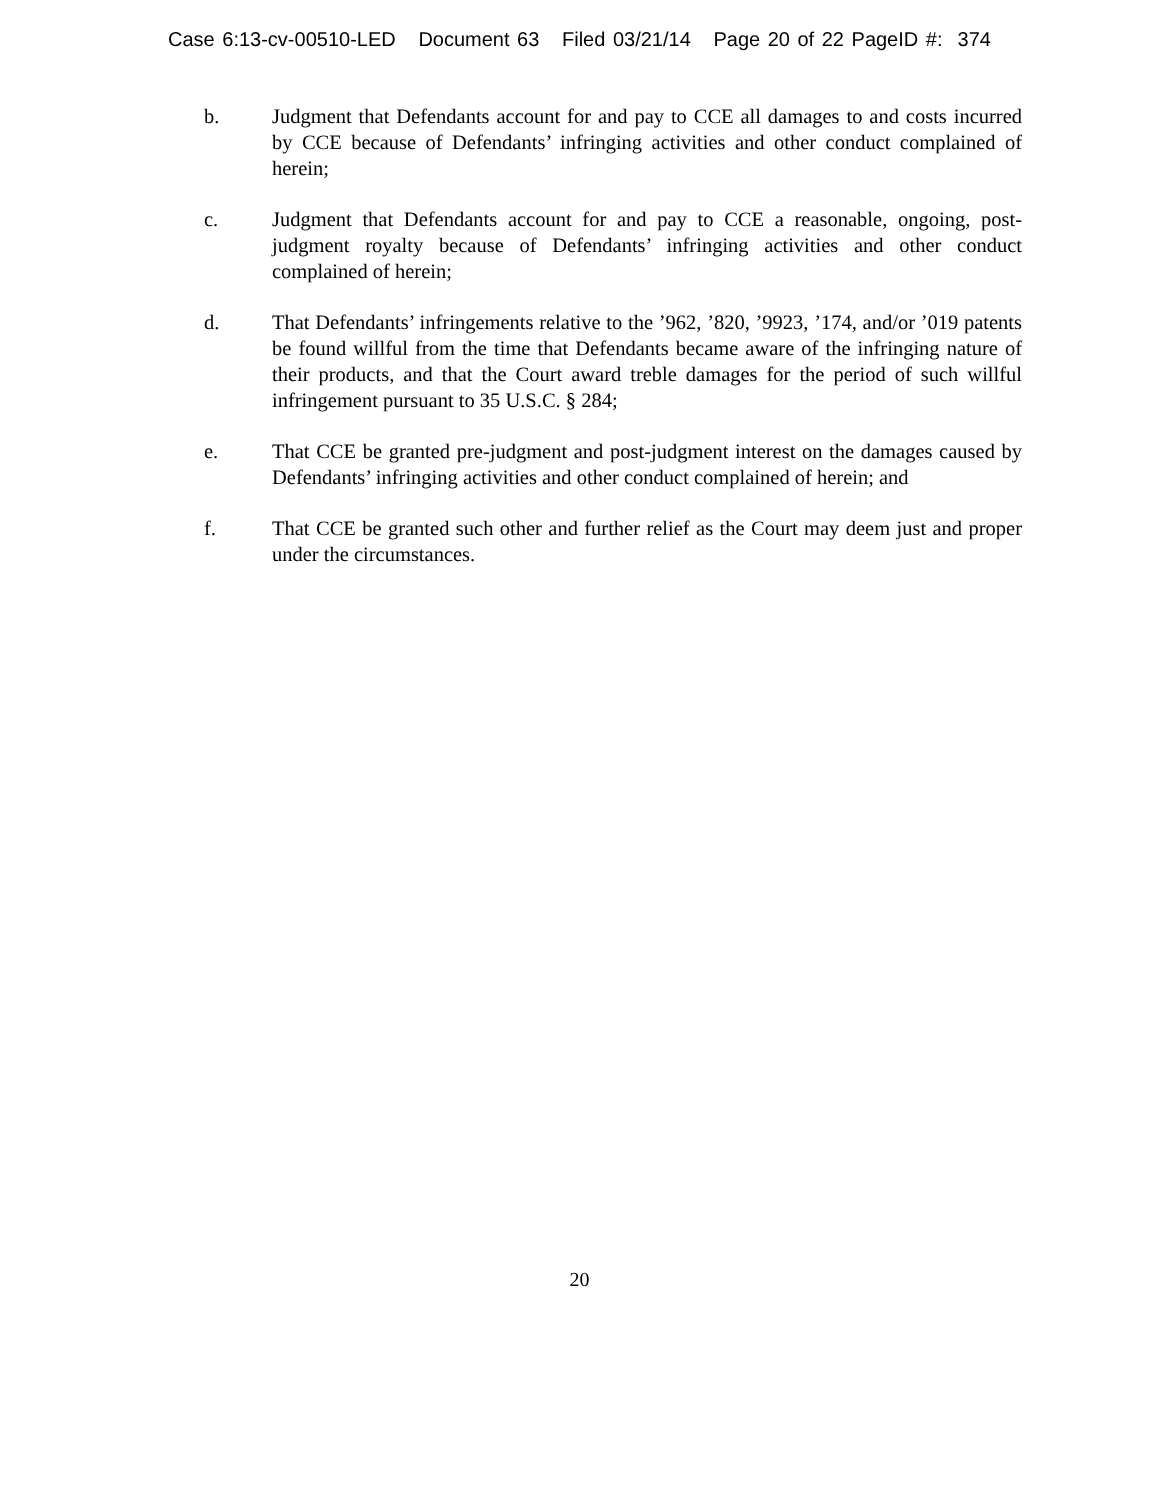Case 6:13-cv-00510-LED Document 63 Filed 03/21/14 Page 20 of 22 PageID #: 374
b. Judgment that Defendants account for and pay to CCE all damages to and costs incurred by CCE because of Defendants’ infringing activities and other conduct complained of herein;
c. Judgment that Defendants account for and pay to CCE a reasonable, ongoing, post-judgment royalty because of Defendants’ infringing activities and other conduct complained of herein;
d. That Defendants’ infringements relative to the ’962, ’820, ’9923, ’174, and/or ’019 patents be found willful from the time that Defendants became aware of the infringing nature of their products, and that the Court award treble damages for the period of such willful infringement pursuant to 35 U.S.C. § 284;
e. That CCE be granted pre-judgment and post-judgment interest on the damages caused by Defendants’ infringing activities and other conduct complained of herein; and
f. That CCE be granted such other and further relief as the Court may deem just and proper under the circumstances.
20